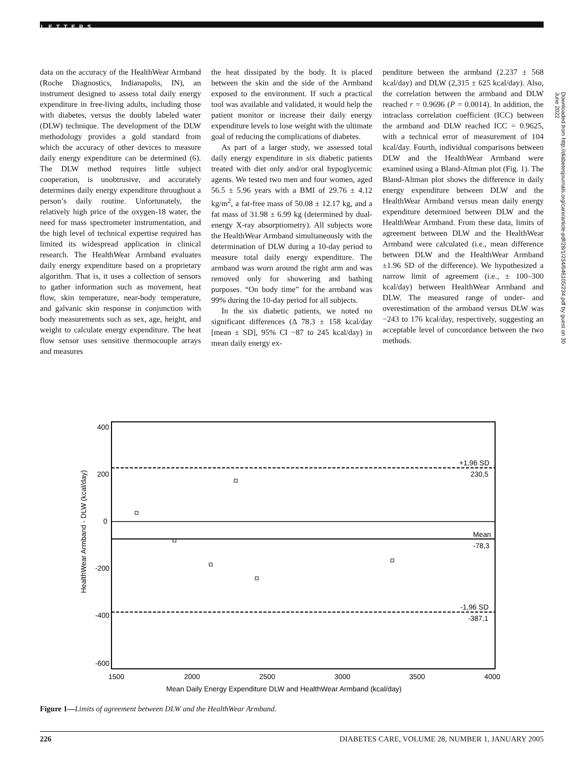LETTERS
data on the accuracy of the HealthWear Armband (Roche Diagnostics, Indianapolis, IN), an instrument designed to assess total daily energy expenditure in free-living adults, including those with diabetes, versus the doubly labeled water (DLW) technique. The development of the DLW methodology provides a gold standard from which the accuracy of other devices to measure daily energy expenditure can be determined (6). The DLW method requires little subject cooperation, is unobtrusive, and accurately determines daily energy expenditure throughout a person’s daily routine. Unfortunately, the relatively high price of the oxygen-18 water, the need for mass spectrometer instrumentation, and the high level of technical expertise required has limited its widespread application in clinical research. The HealthWear Armband evaluates daily energy expenditure based on a proprietary algorithm. That is, it uses a collection of sensors to gather information such as movement, heat flow, skin temperature, near-body temperature, and galvanic skin response in conjunction with body measurements such as sex, age, height, and weight to calculate energy expenditure. The heat flow sensor uses sensitive thermocouple arrays and measures
the heat dissipated by the body. It is placed between the skin and the side of the Armband exposed to the environment. If such a practical tool was available and validated, it would help the patient monitor or increase their daily energy expenditure levels to lose weight with the ultimate goal of reducing the complications of diabetes.
As part of a larger study, we assessed total daily energy expenditure in six diabetic patients treated with diet only and/or oral hypoglycemic agents. We tested two men and four women, aged 56.5 ± 5.96 years with a BMI of 29.76 ± 4.12 kg/m<sup>2</sup>, a fat-free mass of 50.08 ± 12.17 kg, and a fat mass of 31.98 ± 6.99 kg (determined by dual-energy X-ray absorptiometry). All subjects wore the HealthWear Armband simultaneously with the determination of DLW during a 10-day period to measure total daily energy expenditure. The armband was worn around the right arm and was removed only for showering and bathing purposes. “On body time” for the armband was 99% during the 10-day period for all subjects.
In the six diabetic patients, we noted no significant differences (Δ 78.3 ± 158 kcal/day [mean ± SD], 95% CI −87 to 245 kcal/day) in mean daily energy ex-
penditure between the armband (2.237 ± 568 kcal/day) and DLW (2,315 ± 625 kcal/day). Also, the correlation between the armband and DLW reached r = 0.9696 (P = 0.0014). In addition, the intraclass correlation coefficient (ICC) between the armband and DLW reached ICC = 0.9625, with a technical error of measurement of 104 kcal/day. Fourth, individual comparisons between DLW and the HealthWear Armband were examined using a Bland-Altman plot (Fig. 1). The Bland-Altman plot shows the difference in daily energy expenditure between DLW and the HealthWear Armband versus mean daily energy expenditure determined between DLW and the HealthWear Armband. From these data, limits of agreement between DLW and the HealthWear Armband were calculated (i.e., mean difference between DLW and the HealthWear Armband ±1.96 SD of the difference). We hypothesized a narrow limit of agreement (i.e., ± 100–300 kcal/day) between HealthWear Armband and DLW. The measured range of under- and overestimation of the armband versus DLW was −243 to 176 kcal/day, respectively, suggesting an acceptable level of concordance between the two methods.
Downloaded from http://diabetesjournals.org/care/article-pdf/28/1/234/646105/234.pdf by guest on 30 June 2022
400
200
0
-200
-400
-600
HealthWear Armband - DLW (kcal/day)
+1,96 SD
230,5
Mean
-78,3
-1,96 SD
-387,1
1500
2000
2500
3000
3500
4000
Mean Daily Energy Expenditure DLW and HealthWear Armband (kcal/day)
Figure 1—Limits of agreement between DLW and the HealthWear Armband.
226 DIABETES CARE, VOLUME 28, NUMBER 1, JANUARY 2005